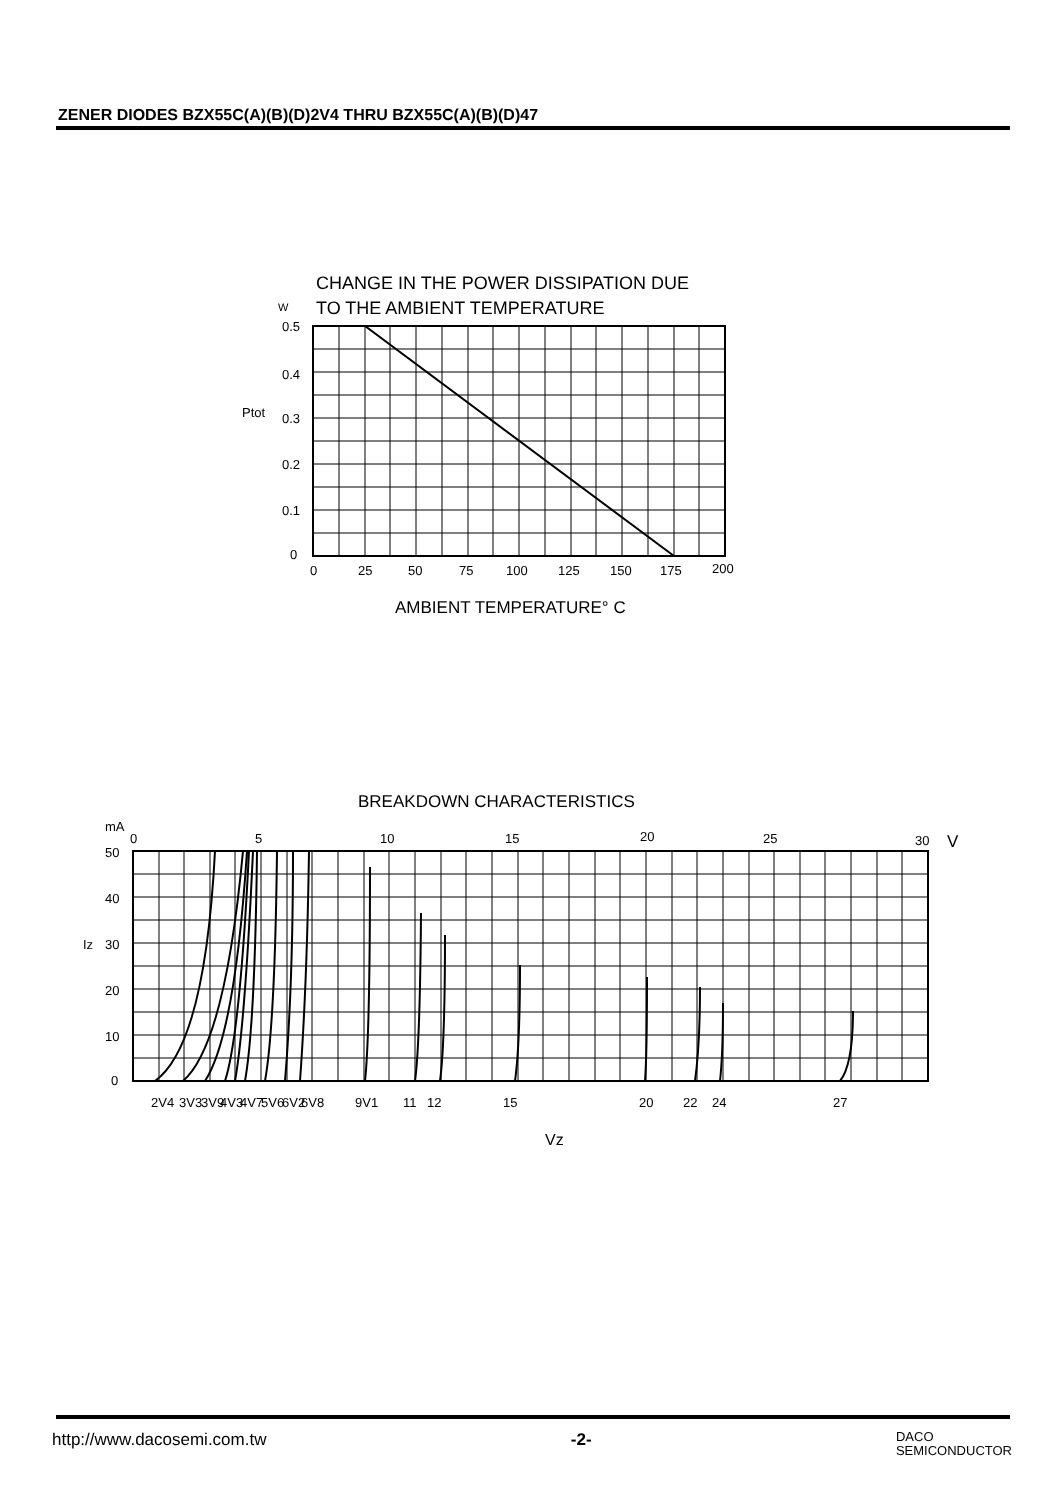ZENER DIODES BZX55C(A)(B)(D)2V4 THRU BZX55C(A)(B)(D)47
CHANGE IN THE POWER DISSIPATION DUE
W
TO THE AMBIENT TEMPERATURE
0.5
0.4
Ptot
0.3
0.2
0.1
0
0
25
50
75
100
125
150
175
200
AMBIENT TEMPERATURE° C
BREAKDOWN CHARACTERISTICS
mA
0
5
10
15
20
25
30
V
50
40
Iz
30
20
10
0
2V4
3V3
3V9
4V3
4V7
5V6
6V2
6V8
9V1
11
12
15
20
22
24
27
Vz
http://www.dacosemi.com.tw -2- DACO
SEMICONDUCTOR